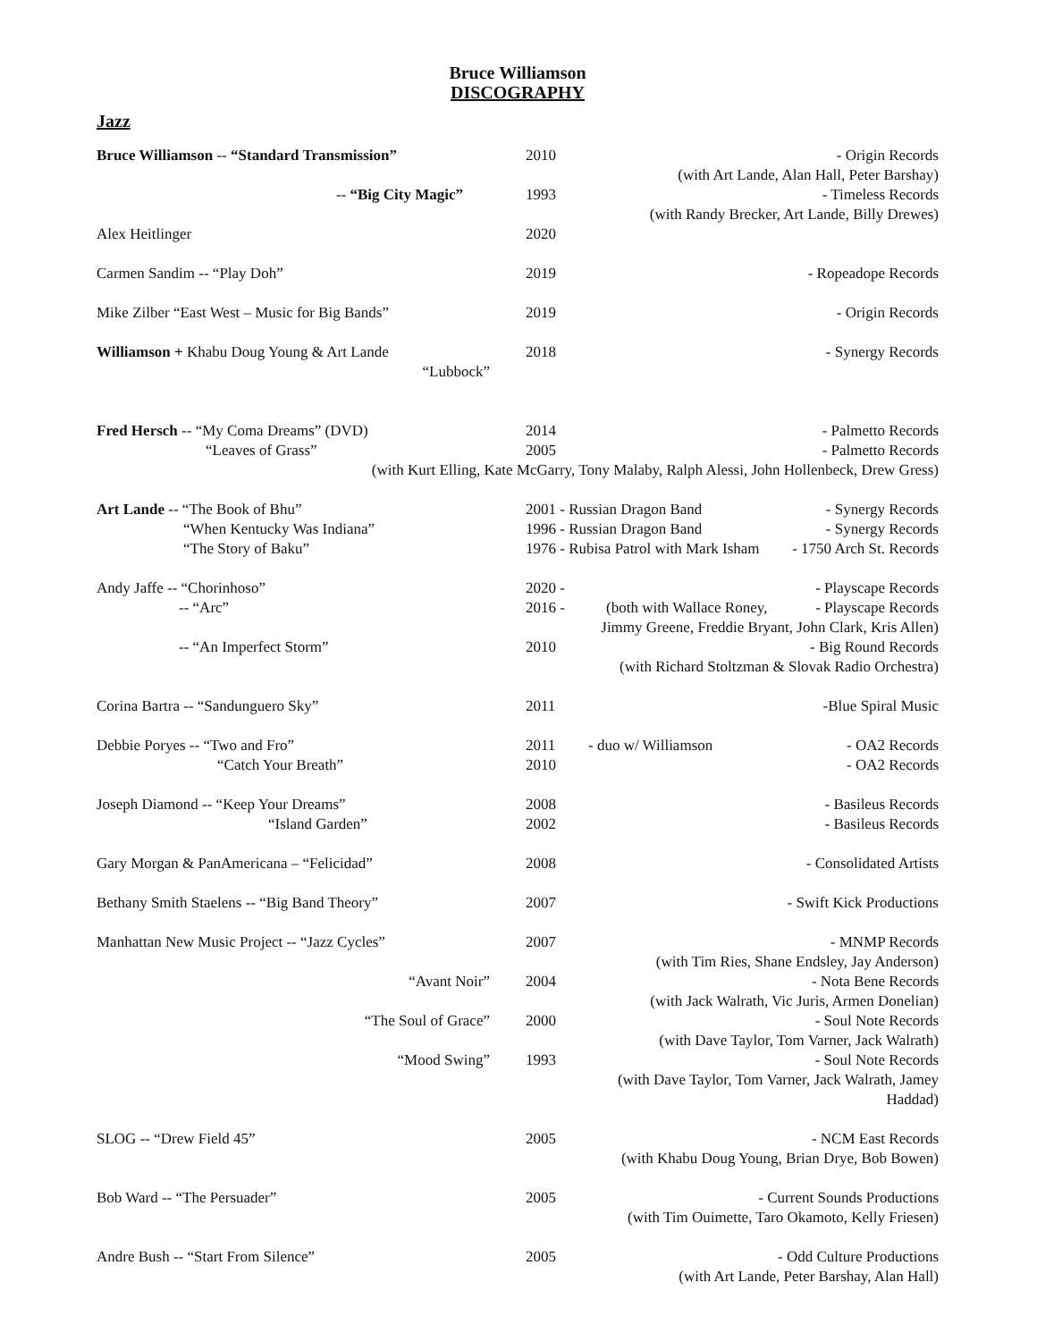Bruce Williamson
DISCOGRAPHY
Jazz
| Bruce Williamson -- “Standard Transmission” | 2010 | - Origin Records |
| | | (with Art Lande, Alan Hall, Peter Barshay) |
| -- “Big City Magic” | 1993 | - Timeless Records |
| | | (with Randy Brecker, Art Lande, Billy Drewes) |
| Alex Heitlinger | 2020 | |
| Carmen Sandim -- “Play Doh” | 2019 | - Ropeadope Records |
| Mike Zilber “East West – Music for Big Bands” | 2019 | - Origin Records |
| Williamson + Khabu Doug Young & Art Lande | 2018 | - Synergy Records |
| “Lubbock” | | |
| Fred Hersch -- “My Coma Dreams” (DVD) | 2014 | - Palmetto Records |
| “Leaves of Grass” | 2005 | - Palmetto Records |
| (with Kurt Elling, Kate McGarry, Tony Malaby, Ralph Alessi, John Hollenbeck, Drew Gress) | | |
| Art Lande -- “The Book of Bhu” | 2001 - Russian Dragon Band - Synergy Records | |
| “When Kentucky Was Indiana” | 1996 - Russian Dragon Band - Synergy Records | |
| “The Story of Baku” | 1976 - Rubisa Patrol with Mark Isham - 1750 Arch St. Records | |
| Andy Jaffe -- “Chorinhoso” | 2020 - | - Playscape Records |
| -- “Arc” | 2016 - | (both with Wallace Roney, - Playscape Records |
| | | Jimmy Greene, Freddie Bryant, John Clark, Kris Allen) |
| -- “An Imperfect Storm” | 2010 | - Big Round Records |
| | | (with Richard Stoltzman & Slovak Radio Orchestra) |
| Corina Bartra -- “Sandunguero Sky” | 2011 | -Blue Spiral Music |
| Debbie Poryes -- “Two and Fro” | 2011 | - duo w/ Williamson - OA2 Records |
| “Catch Your Breath” | 2010 | - OA2 Records |
| Joseph Diamond -- “Keep Your Dreams” | 2008 | - Basileus Records |
| “Island Garden” | 2002 | - Basileus Records |
| Gary Morgan & PanAmericana – “Felicidad” | 2008 | - Consolidated Artists |
| Bethany Smith Staelens -- “Big Band Theory” | 2007 | - Swift Kick Productions |
| Manhattan New Music Project -- “Jazz Cycles” | 2007 | - MNMP Records |
| | | (with Tim Ries, Shane Endsley, Jay Anderson) |
| “Avant Noir” | 2004 | - Nota Bene Records |
| | | (with Jack Walrath, Vic Juris, Armen Donelian) |
| “The Soul of Grace” | 2000 | - Soul Note Records |
| | | (with Dave Taylor, Tom Varner, Jack Walrath) |
| “Mood Swing” | 1993 | - Soul Note Records |
| | | (with Dave Taylor, Tom Varner, Jack Walrath, Jamey Haddad) |
| SLOG -- “Drew Field 45” | 2005 | - NCM East Records |
| | | (with Khabu Doug Young, Brian Drye, Bob Bowen) |
| Bob Ward -- “The Persuader” | 2005 | - Current Sounds Productions |
| | | (with Tim Ouimette, Taro Okamoto, Kelly Friesen) |
| Andre Bush -- “Start From Silence” | 2005 | - Odd Culture Productions |
| | | (with Art Lande, Peter Barshay, Alan Hall) |